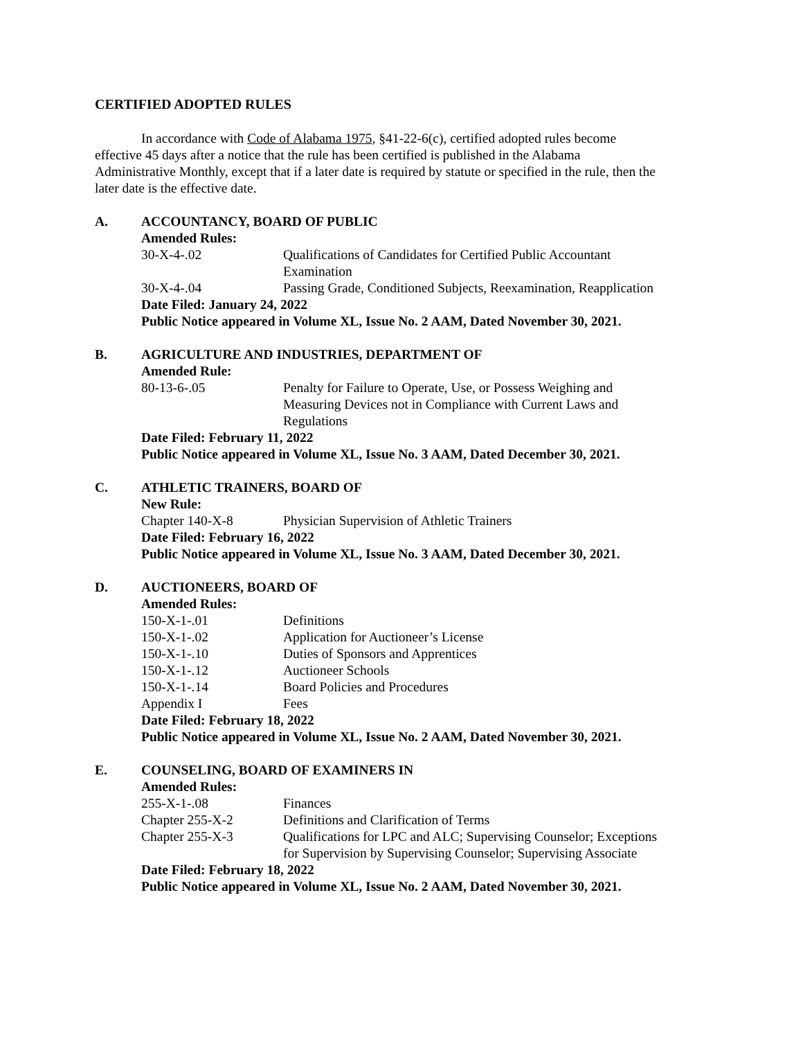CERTIFIED ADOPTED RULES
In accordance with Code of Alabama 1975, §41-22-6(c), certified adopted rules become effective 45 days after a notice that the rule has been certified is published in the Alabama Administrative Monthly, except that if a later date is required by statute or specified in the rule, then the later date is the effective date.
A. ACCOUNTANCY, BOARD OF PUBLIC
Amended Rules:
| 30-X-4-.02 | Qualifications of Candidates for Certified Public Accountant Examination |
| 30-X-4-.04 | Passing Grade, Conditioned Subjects, Reexamination, Reapplication |
Date Filed: January 24, 2022
Public Notice appeared in Volume XL, Issue No. 2 AAM, Dated November 30, 2021.
B. AGRICULTURE AND INDUSTRIES, DEPARTMENT OF
Amended Rule:
| 80-13-6-.05 | Penalty for Failure to Operate, Use, or Possess Weighing and Measuring Devices not in Compliance with Current Laws and Regulations |
Date Filed: February 11, 2022
Public Notice appeared in Volume XL, Issue No. 3 AAM, Dated December 30, 2021.
C. ATHLETIC TRAINERS, BOARD OF
New Rule:
| Chapter 140-X-8 | Physician Supervision of Athletic Trainers |
Date Filed: February 16, 2022
Public Notice appeared in Volume XL, Issue No. 3 AAM, Dated December 30, 2021.
D. AUCTIONEERS, BOARD OF
Amended Rules:
| 150-X-1-.01 | Definitions |
| 150-X-1-.02 | Application for Auctioneer’s License |
| 150-X-1-.10 | Duties of Sponsors and Apprentices |
| 150-X-1-.12 | Auctioneer Schools |
| 150-X-1-.14 | Board Policies and Procedures |
| Appendix I | Fees |
Date Filed: February 18, 2022
Public Notice appeared in Volume XL, Issue No. 2 AAM, Dated November 30, 2021.
E. COUNSELING, BOARD OF EXAMINERS IN
Amended Rules:
| 255-X-1-.08 | Finances |
| Chapter 255-X-2 | Definitions and Clarification of Terms |
| Chapter 255-X-3 | Qualifications for LPC and ALC; Supervising Counselor; Exceptions for Supervision by Supervising Counselor; Supervising Associate |
Date Filed: February 18, 2022
Public Notice appeared in Volume XL, Issue No. 2 AAM, Dated November 30, 2021.